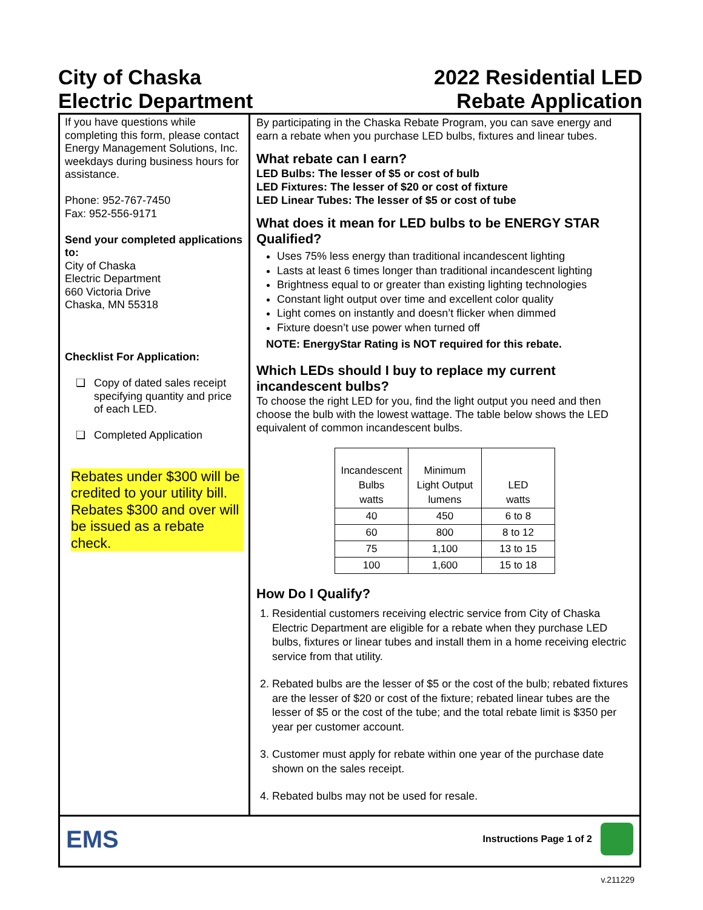City of Chaska
Electric Department
2022 Residential LED
Rebate Application
If you have questions while completing this form, please contact Energy Management Solutions, Inc. weekdays during business hours for assistance.
Phone: 952-767-7450
Fax: 952-556-9171
Send your completed applications to:
City of Chaska
Electric Department
660 Victoria Drive
Chaska, MN 55318
Checklist For Application:
❑ Copy of dated sales receipt specifying quantity and price of each LED.
❑ Completed Application
Rebates under $300 will be credited to your utility bill. Rebates $300 and over will be issued as a rebate check.
By participating in the Chaska Rebate Program, you can save energy and earn a rebate when you purchase LED bulbs, fixtures and linear tubes.
What rebate can I earn?
LED Bulbs: The lesser of $5 or cost of bulb
LED Fixtures: The lesser of $20 or cost of fixture
LED Linear Tubes: The lesser of $5 or cost of tube
What does it mean for LED bulbs to be ENERGY STAR Qualified?
Uses 75% less energy than traditional incandescent lighting
Lasts at least 6 times longer than traditional incandescent lighting
Brightness equal to or greater than existing lighting technologies
Constant light output over time and excellent color quality
Light comes on instantly and doesn’t flicker when dimmed
Fixture doesn’t use power when turned off
NOTE: EnergyStar Rating is NOT required for this rebate.
Which LEDs should I buy to replace my current incandescent bulbs?
To choose the right LED for you, find the light output you need and then choose the bulb with the lowest wattage. The table below shows the LED equivalent of common incandescent bulbs.
| Incandescent Bulbs watts | Minimum Light Output lumens | LED watts |
| --- | --- | --- |
| 40 | 450 | 6 to 8 |
| 60 | 800 | 8 to 12 |
| 75 | 1,100 | 13 to 15 |
| 100 | 1,600 | 15 to 18 |
How Do I Qualify?
1. Residential customers receiving electric service from City of Chaska Electric Department are eligible for a rebate when they purchase LED bulbs, fixtures or linear tubes and install them in a home receiving electric service from that utility.
2. Rebated bulbs are the lesser of $5 or the cost of the bulb; rebated fixtures are the lesser of $20 or cost of the fixture; rebated linear tubes are the lesser of $5 or the cost of the tube; and the total rebate limit is $350 per year per customer account.
3. Customer must apply for rebate within one year of the purchase date shown on the sales receipt.
4. Rebated bulbs may not be used for resale.
EMS
Instructions Page 1 of 2
v.211229